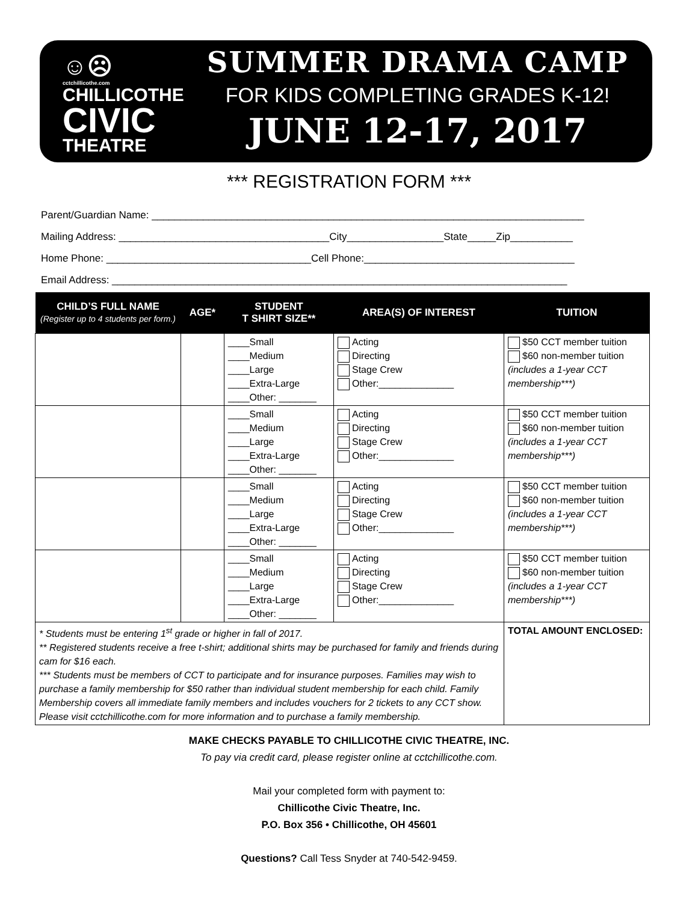☺☹
cctchillicothe.com
CHILLICOTHE
CIVIC
THEATRE
SUMMER DRAMA CAMP
FOR KIDS COMPLETING GRADES K-12!
JUNE 12-17, 2017
*** REGISTRATION FORM ***
Parent/Guardian Name: ____________________________________________________________________________
Mailing Address: _____________________________________City_________________State_____Zip___________
Home Phone: ____________________________________Cell Phone:_____________________________________
Email Address: ________________________________________________________________________________
| CHILD’S FULL NAME (Register up to 4 students per form.) | AGE* | STUDENT T SHIRT SIZE** | AREA(S) OF INTEREST | TUITION |
| --- | --- | --- | --- | --- |
| | | ____Small ____Medium ____Large ____Extra-Large ____Other: _______ | Acting Directing Stage Crew Other:______________ | $50 CCT member tuition $60 non-member tuition (includes a 1-year CCT membership***) |
| | | ____Small ____Medium ____Large ____Extra-Large ____Other: _______ | Acting Directing Stage Crew Other:______________ | $50 CCT member tuition $60 non-member tuition (includes a 1-year CCT membership***) |
| | | ____Small ____Medium ____Large ____Extra-Large ____Other: _______ | Acting Directing Stage Crew Other:______________ | $50 CCT member tuition $60 non-member tuition (includes a 1-year CCT membership***) |
| | | ____Small ____Medium ____Large ____Extra-Large ____Other: _______ | Acting Directing Stage Crew Other:______________ | $50 CCT member tuition $60 non-member tuition (includes a 1-year CCT membership***) |
| * Students must be entering 1<sup>st</sup> grade or higher in fall of 2017. ** Registered students receive a free t-shirt; additional shirts may be purchased for family and friends during cam for $16 each. *** Students must be members of CCT to participate and for insurance purposes. Families may wish to purchase a family membership for $50 rather than individual student membership for each child. Family Membership covers all immediate family members and includes vouchers for 2 tickets to any CCT show. Please visit cctchillicothe.com for more information and to purchase a family membership. | | | | TOTAL AMOUNT ENCLOSED: |
MAKE CHECKS PAYABLE TO CHILLICOTHE CIVIC THEATRE, INC.
To pay via credit card, please register online at cctchillicothe.com.
Mail your completed form with payment to:
Chillicothe Civic Theatre, Inc.
P.O. Box 356 • Chillicothe, OH 45601
Questions? Call Tess Snyder at 740-542-9459.